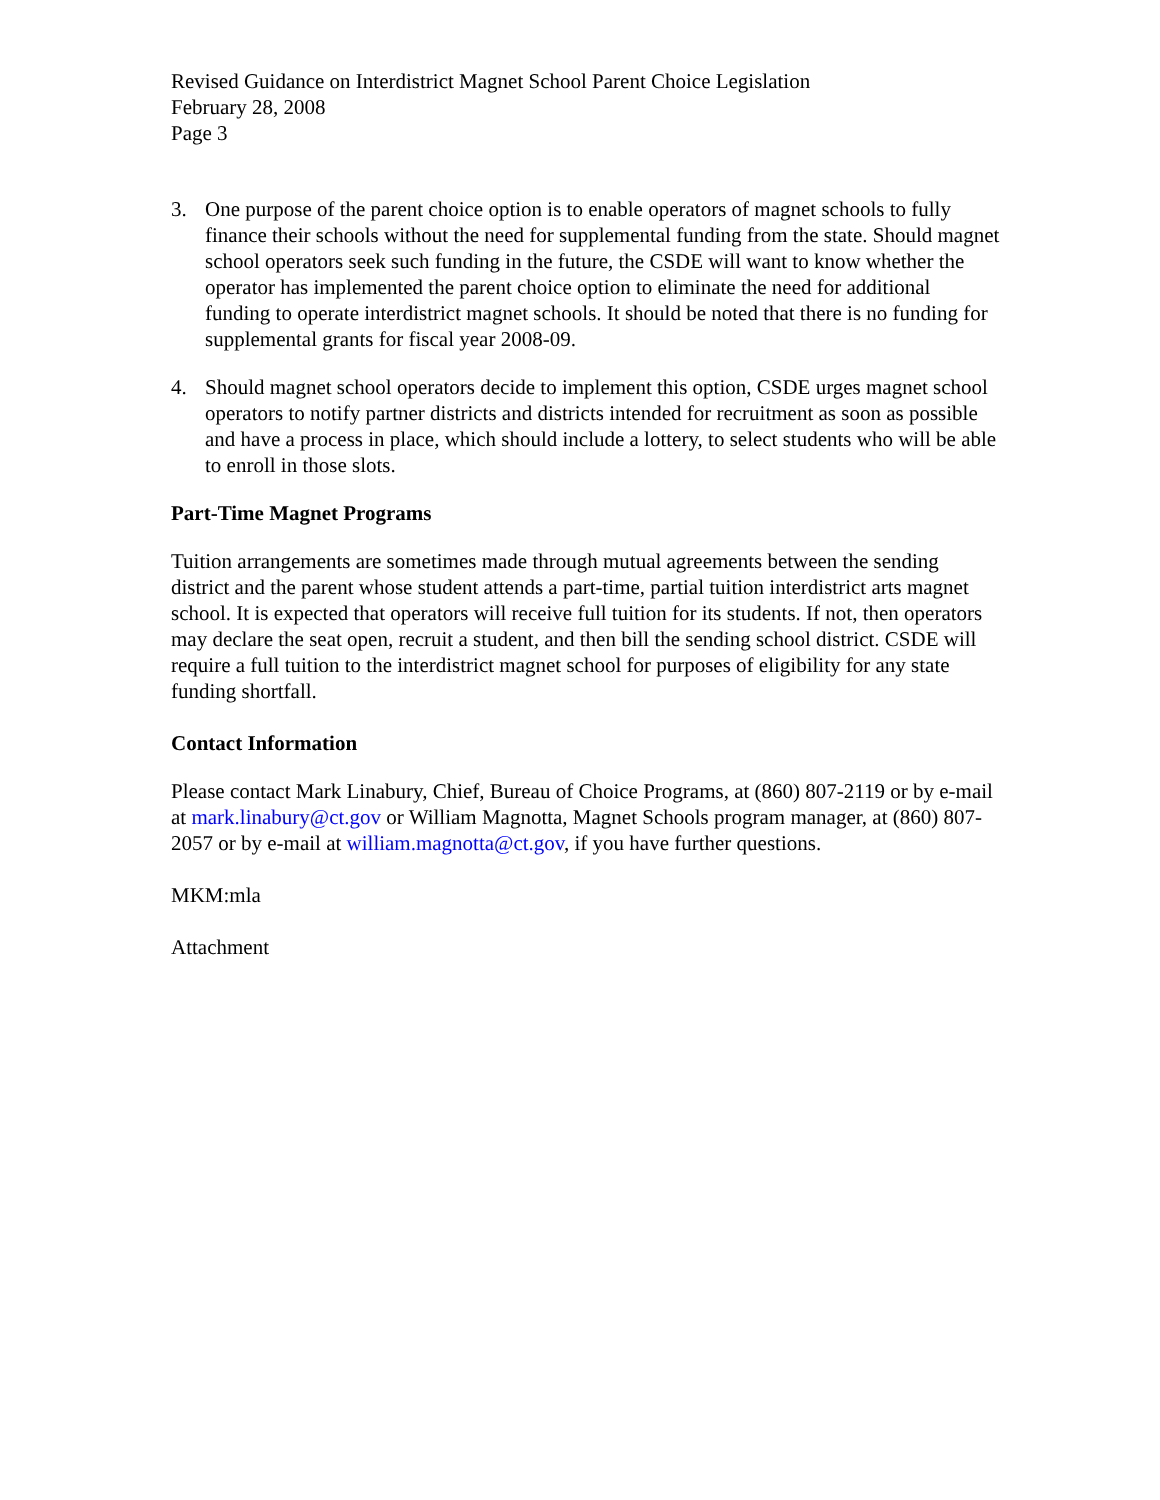Revised Guidance on Interdistrict Magnet School Parent Choice Legislation
February 28, 2008
Page 3
3. One purpose of the parent choice option is to enable operators of magnet schools to fully finance their schools without the need for supplemental funding from the state. Should magnet school operators seek such funding in the future, the CSDE will want to know whether the operator has implemented the parent choice option to eliminate the need for additional funding to operate interdistrict magnet schools. It should be noted that there is no funding for supplemental grants for fiscal year 2008-09.
4. Should magnet school operators decide to implement this option, CSDE urges magnet school operators to notify partner districts and districts intended for recruitment as soon as possible and have a process in place, which should include a lottery, to select students who will be able to enroll in those slots.
Part-Time Magnet Programs
Tuition arrangements are sometimes made through mutual agreements between the sending district and the parent whose student attends a part-time, partial tuition interdistrict arts magnet school. It is expected that operators will receive full tuition for its students. If not, then operators may declare the seat open, recruit a student, and then bill the sending school district. CSDE will require a full tuition to the interdistrict magnet school for purposes of eligibility for any state funding shortfall.
Contact Information
Please contact Mark Linabury, Chief, Bureau of Choice Programs, at (860) 807-2119 or by e-mail at mark.linabury@ct.gov or William Magnotta, Magnet Schools program manager, at (860) 807-2057 or by e-mail at william.magnotta@ct.gov, if you have further questions.
MKM:mla
Attachment